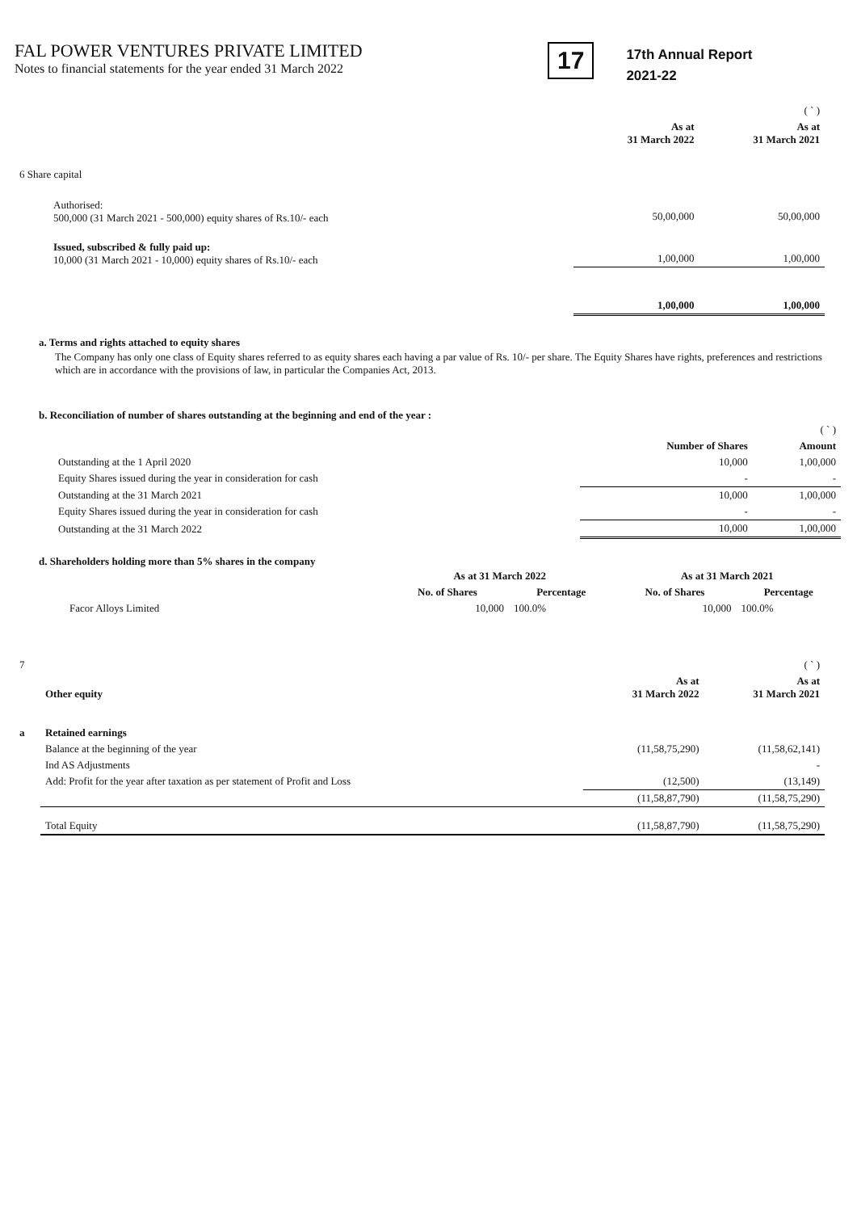FAL POWER VENTURES PRIVATE LIMITED
Notes to financial statements for the year ended 31 March 2022
17
17th Annual Report
2021-22
| | | ( ` ) |
| | As at 31 March 2022 | As at 31 March 2021 |
| 6 Share capital | | |
| Authorised: 500,000 (31 March 2021 - 500,000) equity shares of Rs.10/- each | 50,00,000 | 50,00,000 |
| Issued, subscribed & fully paid up: 10,000 (31 March 2021 - 10,000) equity shares of Rs.10/- each | 1,00,000 | 1,00,000 |
| | 1,00,000 | 1,00,000 |
a. Terms and rights attached to equity shares
The Company has only one class of Equity shares referred to as equity shares each having a par value of Rs. 10/- per share. The Equity Shares have rights, preferences and restrictions which are in accordance with the provisions of law, in particular the Companies Act, 2013.
b. Reconciliation of number of shares outstanding at the beginning and end of the year :
| | | ( ` ) |
| | Number of Shares | Amount |
| Outstanding at the 1 April 2020 | 10,000 | 1,00,000 |
| Equity Shares issued during the year in consideration for cash | - | - |
| Outstanding at the 31 March 2021 | 10,000 | 1,00,000 |
| Equity Shares issued during the year in consideration for cash | - | - |
| Outstanding at the 31 March 2022 | 10,000 | 1,00,000 |
d. Shareholders holding more than 5% shares in the company
| | As at 31 March 2022 | | As at 31 March 2021 | |
| | No. of Shares | Percentage | No. of Shares | Percentage |
| Facor Alloys Limited | 10,000 | 100.0% | 10,000 | 100.0% |
| 7 | | | ( ` ) |
| | Other equity | As at 31 March 2022 | As at 31 March 2021 |
| a | Retained earnings | | |
| | Balance at the beginning of the year | (11,58,75,290) | (11,58,62,141) |
| | Ind AS Adjustments | | - |
| | Add: Profit for the year after taxation as per statement of Profit and Loss | (12,500) | (13,149) |
| | | (11,58,87,790) | (11,58,75,290) |
| | Total Equity | (11,58,87,790) | (11,58,75,290) |